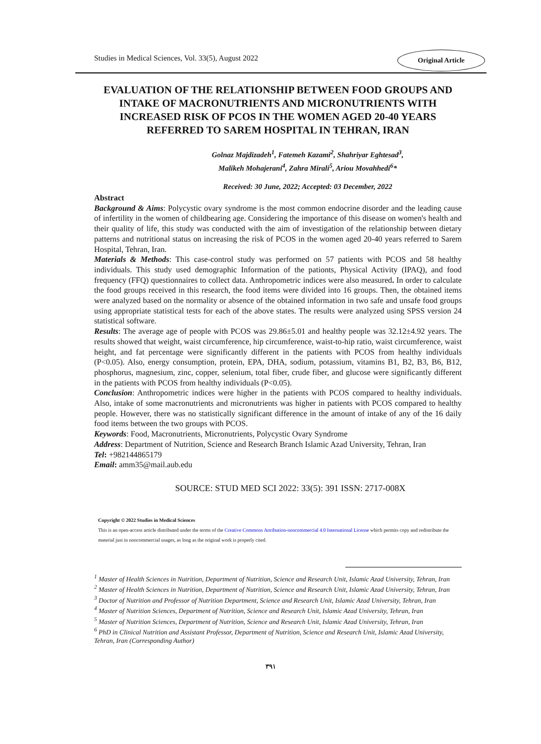Studies in Medical Sciences, Vol. 33(5), August 2022
Original Article
EVALUATION OF THE RELATIONSHIP BETWEEN FOOD GROUPS AND INTAKE OF MACRONUTRIENTS AND MICRONUTRIENTS WITH INCREASED RISK OF PCOS IN THE WOMEN AGED 20-40 YEARS REFERRED TO SAREM HOSPITAL IN TEHRAN, IRAN
Golnaz Majdizadeh<sup>1</sup>, Fatemeh Kazami<sup>2</sup>, Shahriyar Eghtesad<sup>3</sup>,
Malikeh Mohajerani<sup>4</sup>, Zahra Mirali<sup>5</sup>, Ariou Movahhedi<sup>6</sup>*
Received: 30 June, 2022; Accepted: 03 December, 2022
Abstract
Background & Aims: Polycystic ovary syndrome is the most common endocrine disorder and the leading cause of infertility in the women of childbearing age. Considering the importance of this disease on women's health and their quality of life, this study was conducted with the aim of investigation of the relationship between dietary patterns and nutritional status on increasing the risk of PCOS in the women aged 20-40 years referred to Sarem Hospital, Tehran, Iran.
Materials & Methods: This case-control study was performed on 57 patients with PCOS and 58 healthy individuals. This study used demographic Information of the pationts, Physical Activity (IPAQ), and food frequency (FFQ) questionnaires to collect data. Anthropometric indices were also measured. In order to calculate the food groups received in this research, the food items were divided into 16 groups. Then, the obtained items were analyzed based on the normality or absence of the obtained information in two safe and unsafe food groups using appropriate statistical tests for each of the above states. The results were analyzed using SPSS version 24 statistical software.
Results: The average age of people with PCOS was 29.86±5.01 and healthy people was 32.12±4.92 years. The results showed that weight, waist circumference, hip circumference, waist-to-hip ratio, waist circumference, waist height, and fat percentage were significantly different in the patients with PCOS from healthy individuals (P<0.05). Also, energy consumption, protein, EPA, DHA, sodium, potassium, vitamins B1, B2, B3, B6, B12, phosphorus, magnesium, zinc, copper, selenium, total fiber, crude fiber, and glucose were significantly different in the patients with PCOS from healthy individuals (P<0.05).
Conclusion: Anthropometric indices were higher in the patients with PCOS compared to healthy individuals. Also, intake of some macronutrients and micronutrients was higher in patients with PCOS compared to healthy people. However, there was no statistically significant difference in the amount of intake of any of the 16 daily food items between the two groups with PCOS.
Keywords: Food, Macronutrients, Micronutrients, Polycystic Ovary Syndrome
Address: Department of Nutrition, Science and Research Branch Islamic Azad University, Tehran, Iran
Tel: +982144865179
Email: amm35@mail.aub.edu
SOURCE: STUD MED SCI 2022: 33(5): 391 ISSN: 2717-008X
Copyright © 2022 Studies in Medical Sciences
This is an open-access article distributed under the terms of the Creative Commons Attribution-noncommercial 4.0 International License which permits copy and redistribute the material just in noncommercial usages, as long as the original work is properly cited.
<sup>1</sup> Master of Health Sciences in Nutrition, Department of Nutrition, Science and Research Unit, Islamic Azad University, Tehran, Iran
<sup>2</sup> Master of Health Sciences in Nutrition, Department of Nutrition, Science and Research Unit, Islamic Azad University, Tehran, Iran
<sup>3</sup> Doctor of Nutrition and Professor of Nutrition Department, Science and Research Unit, Islamic Azad University, Tehran, Iran
<sup>4</sup> Master of Nutrition Sciences, Department of Nutrition, Science and Research Unit, Islamic Azad University, Tehran, Iran
<sup>5</sup> Master of Nutrition Sciences, Department of Nutrition, Science and Research Unit, Islamic Azad University, Tehran, Iran
<sup>6</sup> PhD in Clinical Nutrition and Assistant Professor, Department of Nutrition, Science and Research Unit, Islamic Azad University, Tehran, Iran (Corresponding Author)
۳۹۱